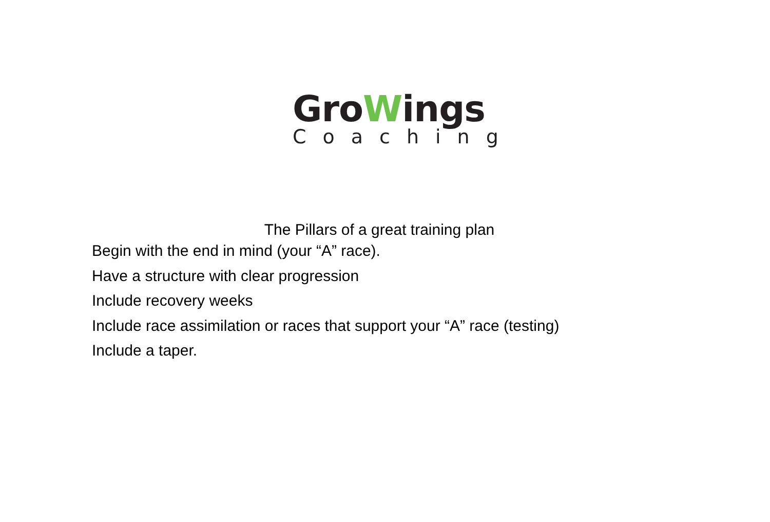GroWings
Coaching
The Pillars of a great training plan
Begin with the end in mind (your “A” race).
Have a structure with clear progression
Include recovery weeks
Include race assimilation or races that support your “A” race (testing)
Include a taper.